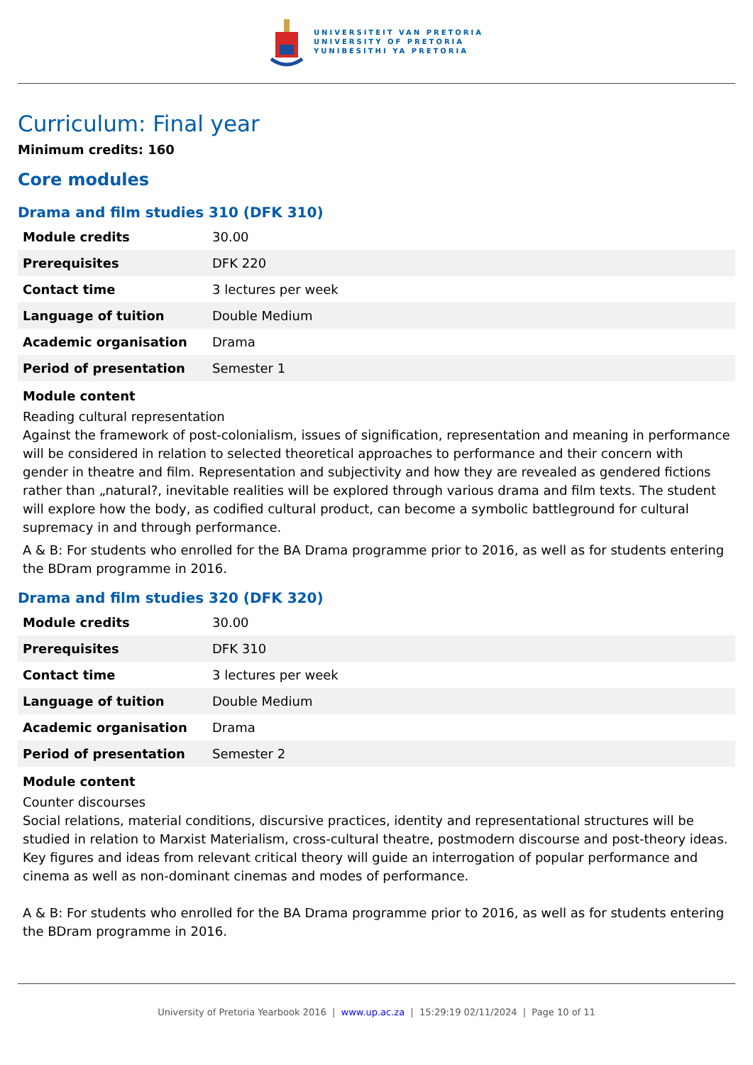UNIVERSITEIT VAN PRETORIA
UNIVERSITY OF PRETORIA
YUNIBESITHI YA PRETORIA
Curriculum: Final year
Minimum credits: 160
Core modules
Drama and film studies 310 (DFK 310)
| Module credits | 30.00 |
| Prerequisites | DFK 220 |
| Contact time | 3 lectures per week |
| Language of tuition | Double Medium |
| Academic organisation | Drama |
| Period of presentation | Semester 1 |
Module content
Reading cultural representation
Against the framework of post-colonialism, issues of signification, representation and meaning in performance will be considered in relation to selected theoretical approaches to performance and their concern with gender in theatre and film. Representation and subjectivity and how they are revealed as gendered fictions rather than „natural?, inevitable realities will be explored through various drama and film texts. The student will explore how the body, as codified cultural product, can become a symbolic battleground for cultural supremacy in and through performance.
A & B: For students who enrolled for the BA Drama programme prior to 2016, as well as for students entering the BDram programme in 2016.
Drama and film studies 320 (DFK 320)
| Module credits | 30.00 |
| Prerequisites | DFK 310 |
| Contact time | 3 lectures per week |
| Language of tuition | Double Medium |
| Academic organisation | Drama |
| Period of presentation | Semester 2 |
Module content
Counter discourses
Social relations, material conditions, discursive practices, identity and representational structures will be studied in relation to Marxist Materialism, cross-cultural theatre, postmodern discourse and post-theory ideas. Key figures and ideas from relevant critical theory will guide an interrogation of popular performance and cinema as well as non-dominant cinemas and modes of performance.
A & B: For students who enrolled for the BA Drama programme prior to 2016, as well as for students entering the BDram programme in 2016.
University of Pretoria Yearbook 2016 | www.up.ac.za | 15:29:19 02/11/2024 | Page 10 of 11